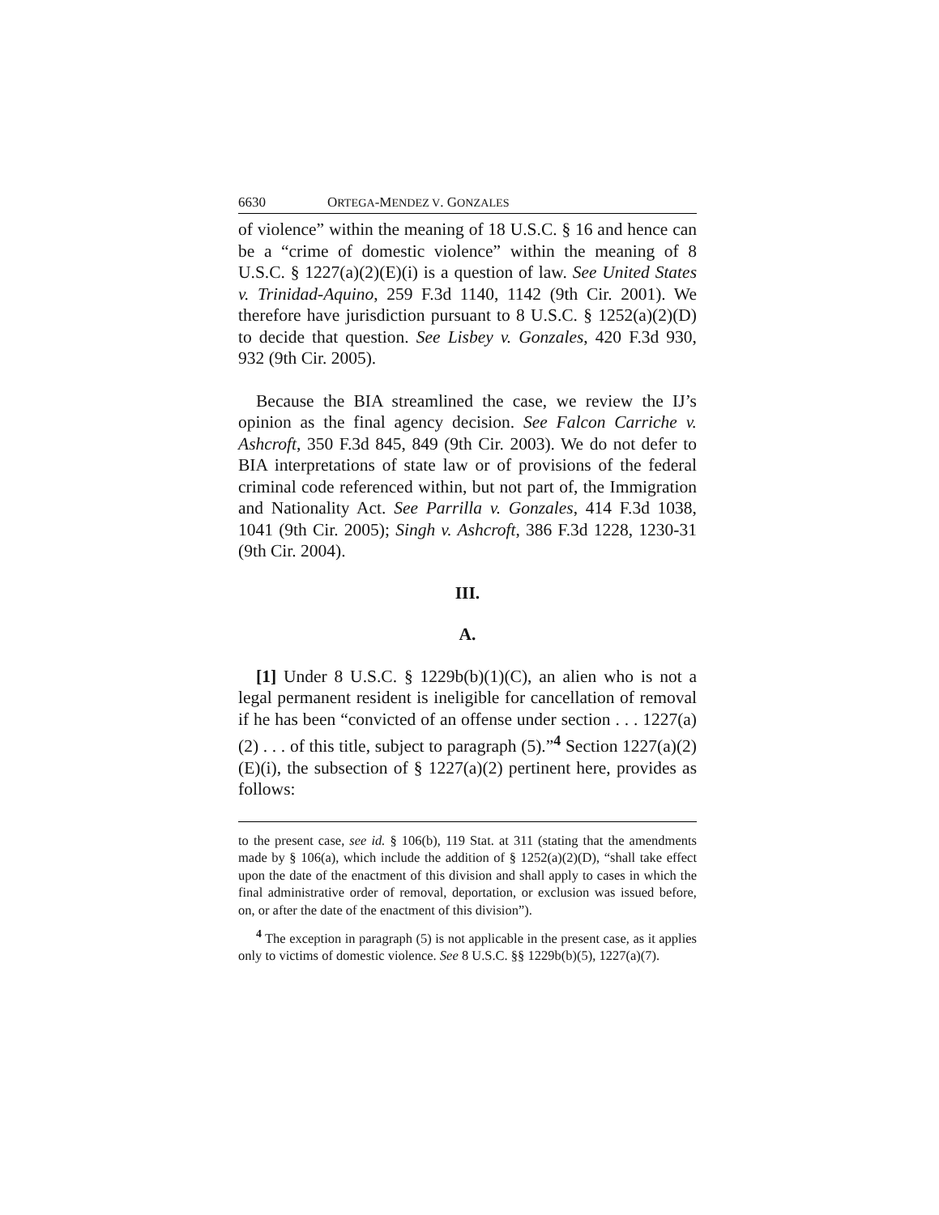6630 ORTEGA-MENDEZ V. GONZALES
of violence” within the meaning of 18 U.S.C. § 16 and hence can be a “crime of domestic violence” within the meaning of 8 U.S.C. § 1227(a)(2)(E)(i) is a question of law. See United States v. Trinidad-Aquino, 259 F.3d 1140, 1142 (9th Cir. 2001). We therefore have jurisdiction pursuant to 8 U.S.C. § 1252(a)(2)(D) to decide that question. See Lisbey v. Gonzales, 420 F.3d 930, 932 (9th Cir. 2005).
Because the BIA streamlined the case, we review the IJ’s opinion as the final agency decision. See Falcon Carriche v. Ashcroft, 350 F.3d 845, 849 (9th Cir. 2003). We do not defer to BIA interpretations of state law or of provisions of the federal criminal code referenced within, but not part of, the Immigration and Nationality Act. See Parrilla v. Gonzales, 414 F.3d 1038, 1041 (9th Cir. 2005); Singh v. Ashcroft, 386 F.3d 1228, 1230-31 (9th Cir. 2004).
III.
A.
[1] Under 8 U.S.C. § 1229b(b)(1)(C), an alien who is not a legal permanent resident is ineligible for cancellation of removal if he has been “convicted of an offense under section . . . 1227(a)(2) . . . of this title, subject to paragraph (5).”<sup>4</sup> Section 1227(a)(2)(E)(i), the subsection of § 1227(a)(2) pertinent here, provides as follows:
to the present case, see id. § 106(b), 119 Stat. at 311 (stating that the amendments made by § 106(a), which include the addition of § 1252(a)(2)(D), “shall take effect upon the date of the enactment of this division and shall apply to cases in which the final administrative order of removal, deportation, or exclusion was issued before, on, or after the date of the enactment of this division”).
<sup>4</sup> The exception in paragraph (5) is not applicable in the present case, as it applies only to victims of domestic violence. See 8 U.S.C. §§ 1229b(b)(5), 1227(a)(7).